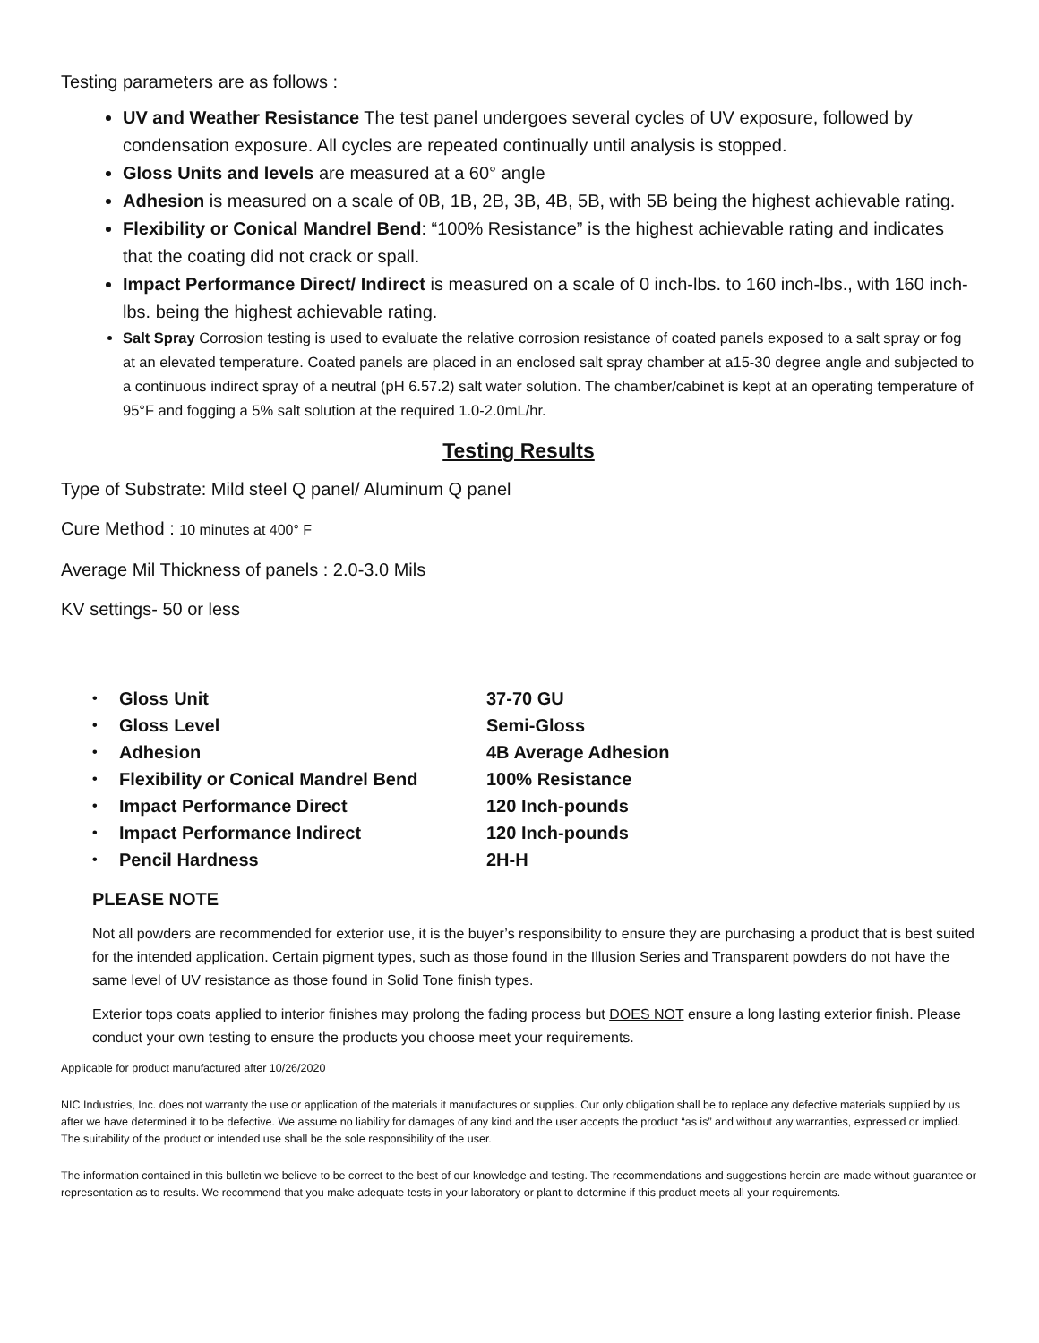Testing parameters are as follows :
UV and Weather Resistance The test panel undergoes several cycles of UV exposure, followed by condensation exposure. All cycles are repeated continually until analysis is stopped.
Gloss Units and levels are measured at a 60° angle
Adhesion is measured on a scale of 0B, 1B, 2B, 3B, 4B, 5B, with 5B being the highest achievable rating.
Flexibility or Conical Mandrel Bend: “100% Resistance” is the highest achievable rating and indicates that the coating did not crack or spall.
Impact Performance Direct/ Indirect is measured on a scale of 0 inch-lbs. to 160 inch-lbs., with 160 inch-lbs. being the highest achievable rating.
Salt Spray Corrosion testing is used to evaluate the relative corrosion resistance of coated panels exposed to a salt spray or fog at an elevated temperature. Coated panels are placed in an enclosed salt spray chamber at a15-30 degree angle and subjected to a continuous indirect spray of a neutral (pH 6.57.2) salt water solution. The chamber/cabinet is kept at an operating temperature of 95°F and fogging a 5% salt solution at the required 1.0-2.0mL/hr.
Testing Results
Type of Substrate: Mild steel Q panel/ Aluminum Q panel
Cure Method : 10 minutes at 400° F
Average Mil Thickness of panels : 2.0-3.0 Mils
KV settings- 50 or less
| • | Gloss Unit | 37-70 GU |
| • | Gloss Level | Semi-Gloss |
| • | Adhesion | 4B Average Adhesion |
| • | Flexibility or Conical Mandrel Bend | 100% Resistance |
| • | Impact Performance Direct | 120 Inch-pounds |
| • | Impact Performance Indirect | 120 Inch-pounds |
| • | Pencil Hardness | 2H-H |
PLEASE NOTE
Not all powders are recommended for exterior use, it is the buyer’s responsibility to ensure they are purchasing a product that is best suited for the intended application. Certain pigment types, such as those found in the Illusion Series and Transparent powders do not have the same level of UV resistance as those found in Solid Tone finish types.
Exterior tops coats applied to interior finishes may prolong the fading process but DOES NOT ensure a long lasting exterior finish. Please conduct your own testing to ensure the products you choose meet your requirements.
Applicable for product manufactured after 10/26/2020
NIC Industries, Inc. does not warranty the use or application of the materials it manufactures or supplies. Our only obligation shall be to replace any defective materials supplied by us after we have determined it to be defective. We assume no liability for damages of any kind and the user accepts the product “as is” and without any warranties, expressed or implied. The suitability of the product or intended use shall be the sole responsibility of the user.
The information contained in this bulletin we believe to be correct to the best of our knowledge and testing. The recommendations and suggestions herein are made without guarantee or representation as to results. We recommend that you make adequate tests in your laboratory or plant to determine if this product meets all your requirements.